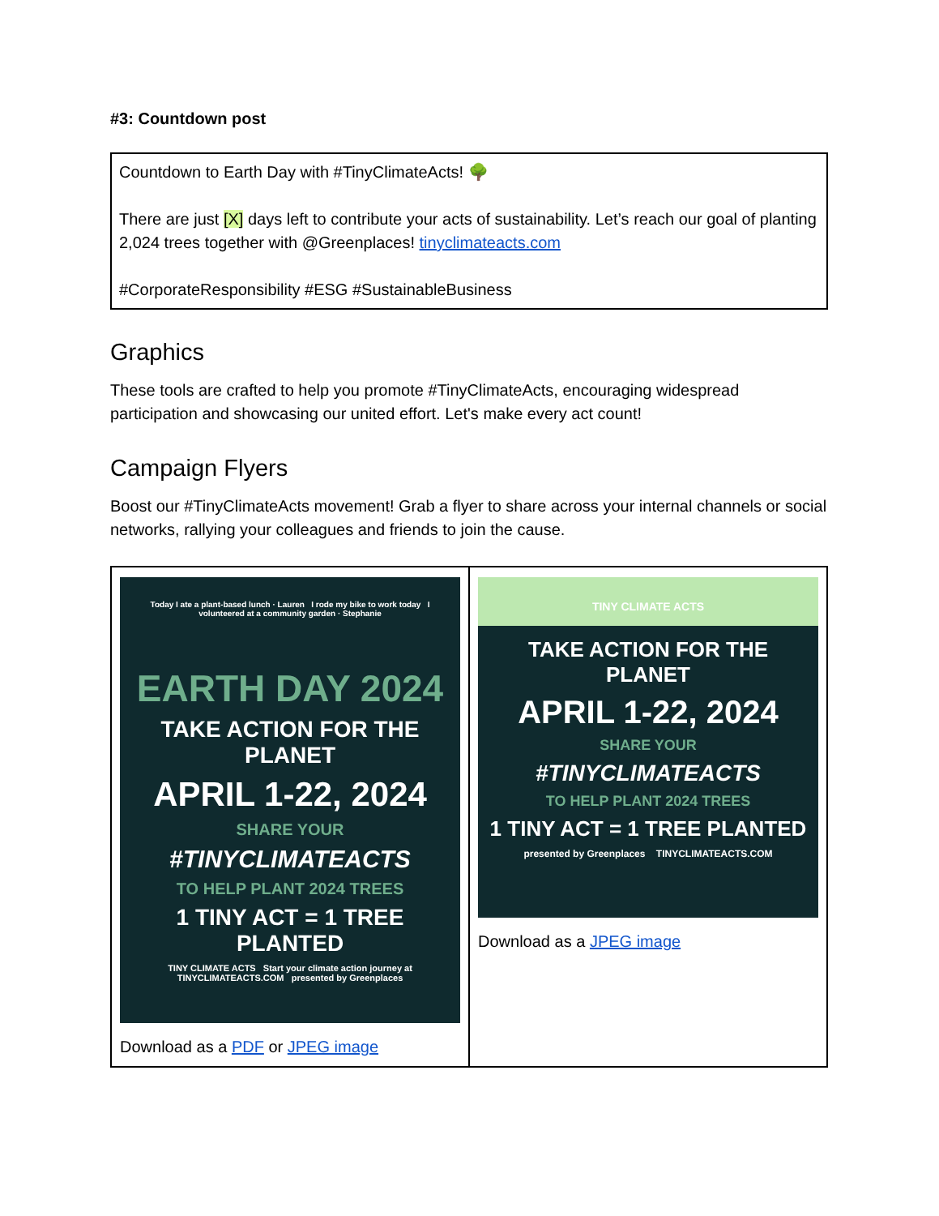#3: Countdown post
Countdown to Earth Day with #TinyClimateActs! 🌳
There are just [X] days left to contribute your acts of sustainability. Let’s reach our goal of planting 2,024 trees together with @Greenplaces! tinyclimateacts.com
#CorporateResponsibility #ESG #SustainableBusiness
Graphics
These tools are crafted to help you promote #TinyClimateActs, encouraging widespread participation and showcasing our united effort. Let's make every act count!
Campaign Flyers
Boost our #TinyClimateActs movement! Grab a flyer to share across your internal channels or social networks, rallying your colleagues and friends to join the cause.
| Today I ate a plant-based lunch · Lauren I rode my bike to work today I volunteered at a community garden · Stephanie EARTH DAY 2024 TAKE ACTION FOR THE PLANET APRIL 1-22, 2024 SHARE YOUR #TINYCLIMATEACTS TO HELP PLANT 2024 TREES 1 TINY ACT = 1 TREE PLANTED TINY CLIMATE ACTS Start your climate action journey at TINYCLIMATEACTS.COM presented by Greenplaces Download as a PDF or JPEG image | TINY CLIMATE ACTS TAKE ACTION FOR THE PLANET APRIL 1-22, 2024 SHARE YOUR #TINYCLIMATEACTS TO HELP PLANT 2024 TREES 1 TINY ACT = 1 TREE PLANTED presented by Greenplaces TINYCLIMATEACTS.COM Download as a JPEG image |